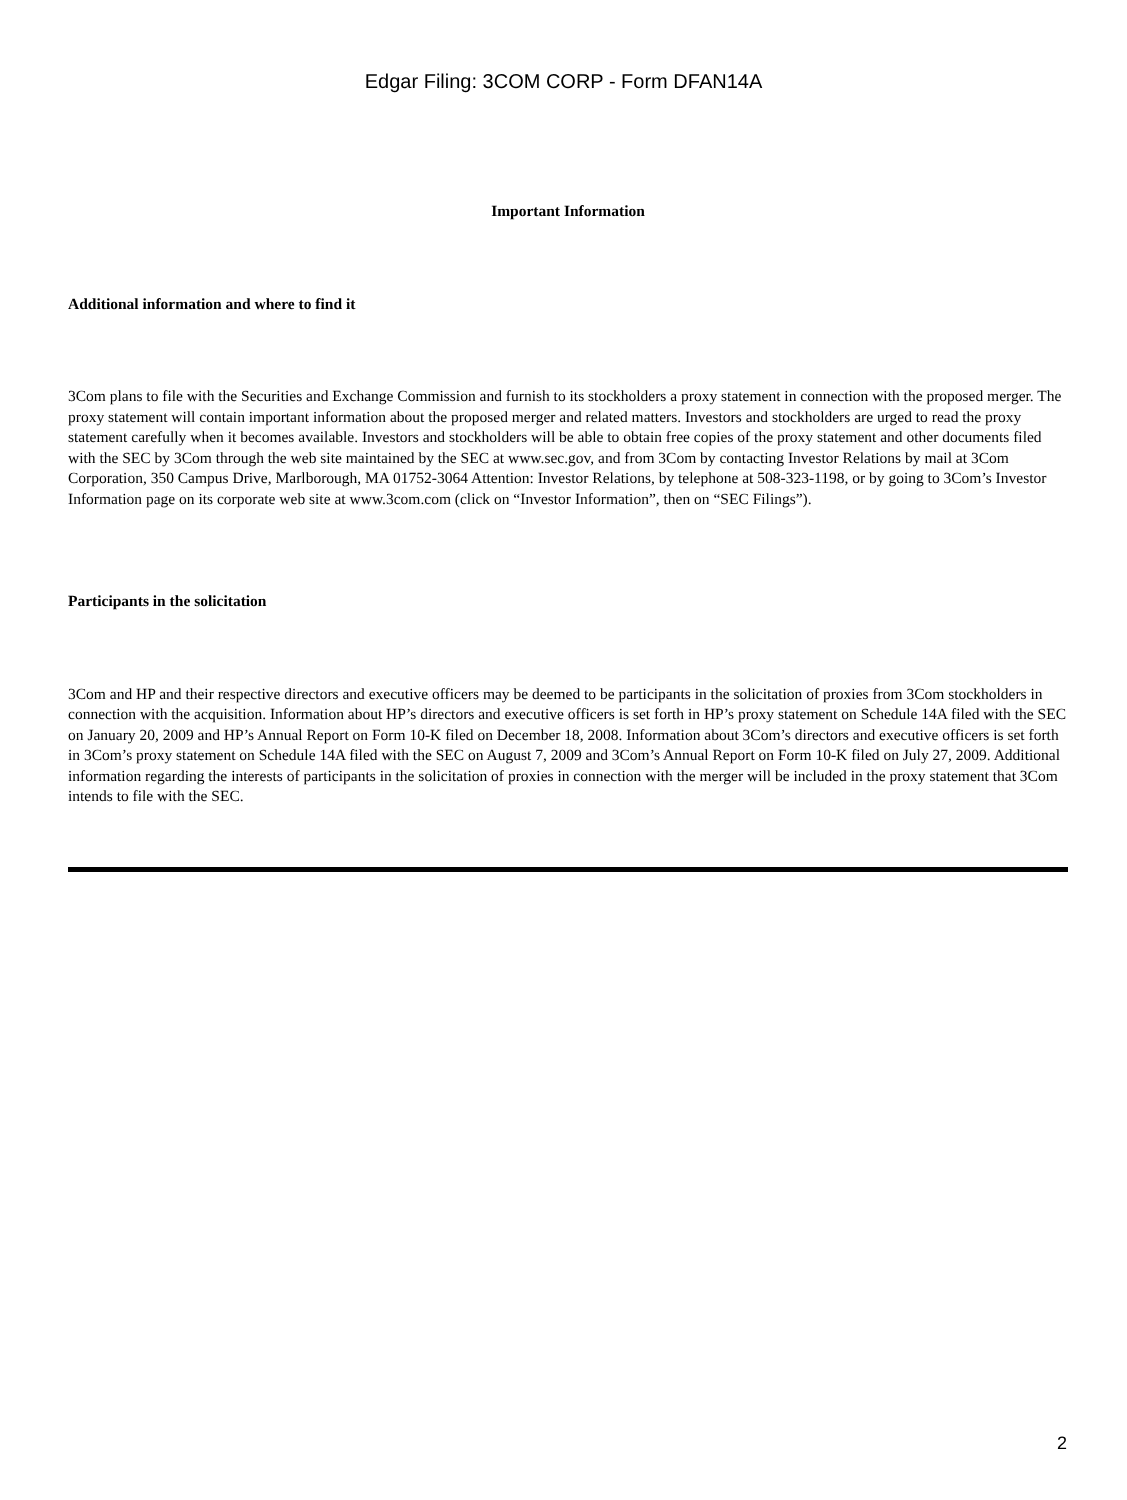Edgar Filing: 3COM CORP - Form DFAN14A
Important Information
Additional information and where to find it
3Com plans to file with the Securities and Exchange Commission and furnish to its stockholders a proxy statement in connection with the proposed merger. The proxy statement will contain important information about the proposed merger and related matters. Investors and stockholders are urged to read the proxy statement carefully when it becomes available. Investors and stockholders will be able to obtain free copies of the proxy statement and other documents filed with the SEC by 3Com through the web site maintained by the SEC at www.sec.gov, and from 3Com by contacting Investor Relations by mail at 3Com Corporation, 350 Campus Drive, Marlborough, MA 01752-3064 Attention: Investor Relations, by telephone at 508-323-1198, or by going to 3Com’s Investor Information page on its corporate web site at www.3com.com (click on “Investor Information”, then on “SEC Filings”).
Participants in the solicitation
3Com and HP and their respective directors and executive officers may be deemed to be participants in the solicitation of proxies from 3Com stockholders in connection with the acquisition. Information about HP’s directors and executive officers is set forth in HP’s proxy statement on Schedule 14A filed with the SEC on January 20, 2009 and HP’s Annual Report on Form 10-K filed on December 18, 2008. Information about 3Com’s directors and executive officers is set forth in 3Com’s proxy statement on Schedule 14A filed with the SEC on August 7, 2009 and 3Com’s Annual Report on Form 10-K filed on July 27, 2009. Additional information regarding the interests of participants in the solicitation of proxies in connection with the merger will be included in the proxy statement that 3Com intends to file with the SEC.
2